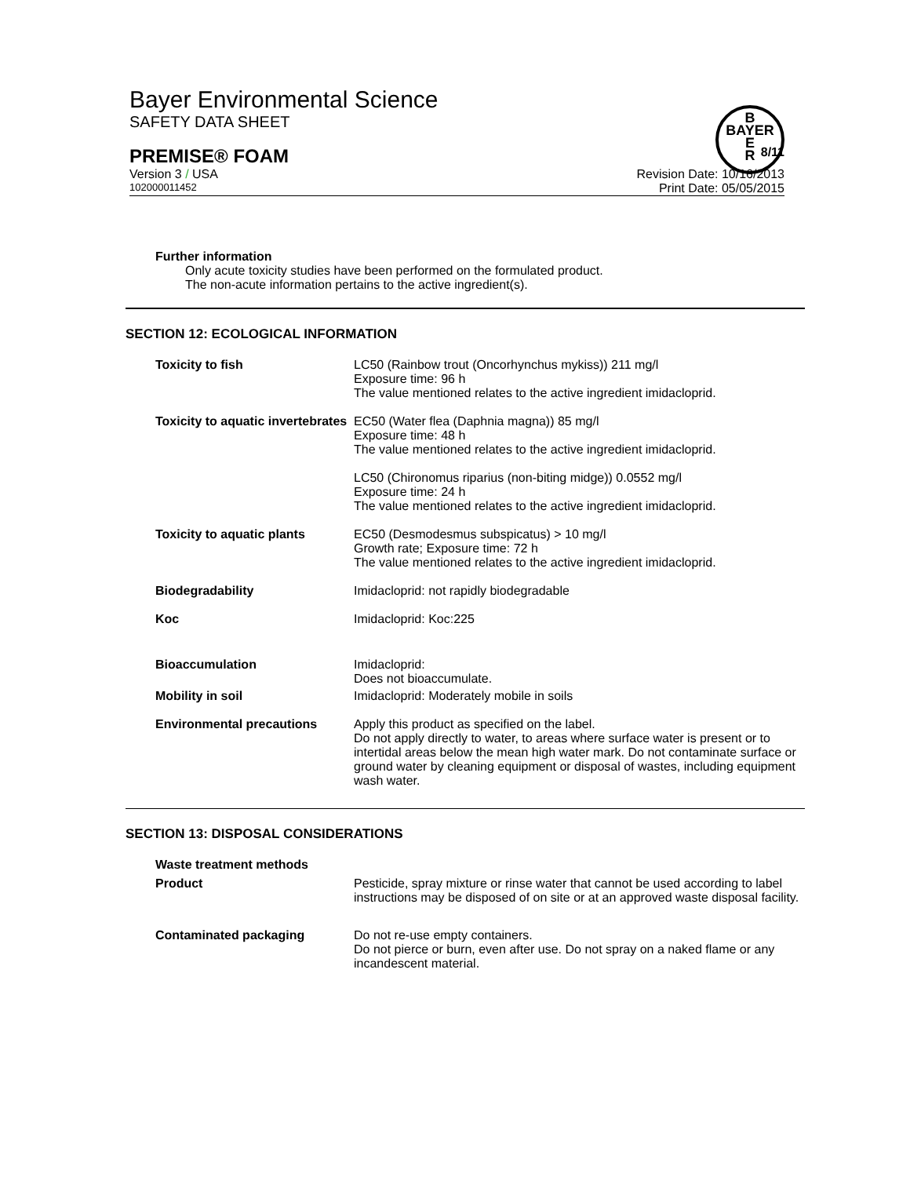B
BAYER
E
R
Bayer Environmental Science
SAFETY DATA SHEET
PREMISE® FOAM 8/11
Version 3 / USA Revision Date: 10/16/2013
102000011452 Print Date: 05/05/2015
Further information
Only acute toxicity studies have been performed on the formulated product.
The non-acute information pertains to the active ingredient(s).
SECTION 12: ECOLOGICAL INFORMATION
| Toxicity to fish | LC50 (Rainbow trout (Oncorhynchus mykiss)) 211 mg/l Exposure time: 96 h The value mentioned relates to the active ingredient imidacloprid. |
| Toxicity to aquatic invertebrates | EC50 (Water flea (Daphnia magna)) 85 mg/l Exposure time: 48 h The value mentioned relates to the active ingredient imidacloprid. LC50 (Chironomus riparius (non-biting midge)) 0.0552 mg/l Exposure time: 24 h The value mentioned relates to the active ingredient imidacloprid. |
| Toxicity to aquatic plants | EC50 (Desmodesmus subspicatus) > 10 mg/l Growth rate; Exposure time: 72 h The value mentioned relates to the active ingredient imidacloprid. |
| Biodegradability | Imidacloprid: not rapidly biodegradable |
| Koc | Imidacloprid: Koc:225 |
| Bioaccumulation | Imidacloprid: Does not bioaccumulate. |
| Mobility in soil | Imidacloprid: Moderately mobile in soils |
| Environmental precautions | Apply this product as specified on the label. Do not apply directly to water, to areas where surface water is present or to intertidal areas below the mean high water mark. Do not contaminate surface or ground water by cleaning equipment or disposal of wastes, including equipment wash water. |
SECTION 13: DISPOSAL CONSIDERATIONS
| Waste treatment methods | |
| Product | Pesticide, spray mixture or rinse water that cannot be used according to label instructions may be disposed of on site or at an approved waste disposal facility. |
| Contaminated packaging | Do not re-use empty containers. Do not pierce or burn, even after use. Do not spray on a naked flame or any incandescent material. |